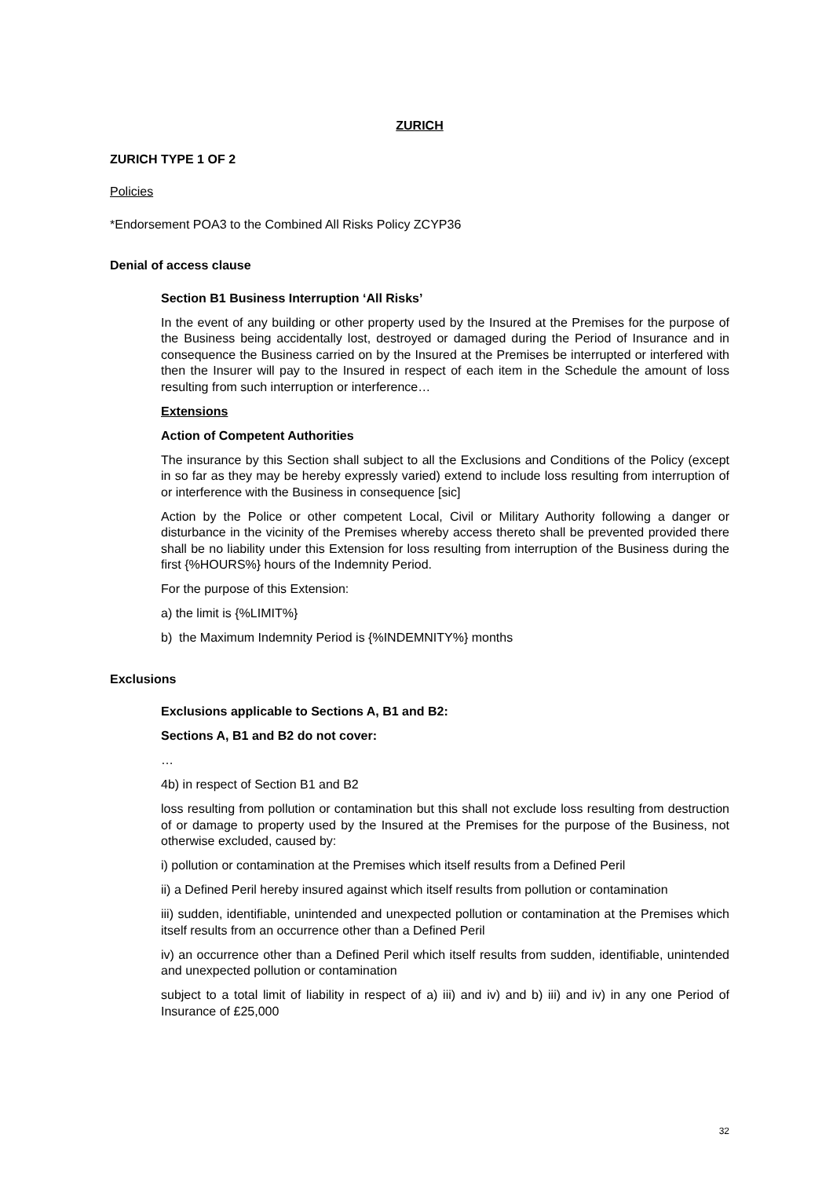ZURICH
ZURICH TYPE 1 OF 2
Policies
*Endorsement POA3 to the Combined All Risks Policy ZCYP36
Denial of access clause
Section B1 Business Interruption ‘All Risks’
In the event of any building or other property used by the Insured at the Premises for the purpose of the Business being accidentally lost, destroyed or damaged during the Period of Insurance and in consequence the Business carried on by the Insured at the Premises be interrupted or interfered with then the Insurer will pay to the Insured in respect of each item in the Schedule the amount of loss resulting from such interruption or interference…
Extensions
Action of Competent Authorities
The insurance by this Section shall subject to all the Exclusions and Conditions of the Policy (except in so far as they may be hereby expressly varied) extend to include loss resulting from interruption of or interference with the Business in consequence [sic]
Action by the Police or other competent Local, Civil or Military Authority following a danger or disturbance in the vicinity of the Premises whereby access thereto shall be prevented provided there shall be no liability under this Extension for loss resulting from interruption of the Business during the first {%HOURS%} hours of the Indemnity Period.
For the purpose of this Extension:
a) the limit is {%LIMIT%}
b) the Maximum Indemnity Period is {%INDEMNITY%} months
Exclusions
Exclusions applicable to Sections A, B1 and B2:
Sections A, B1 and B2 do not cover:
…
4b) in respect of Section B1 and B2
loss resulting from pollution or contamination but this shall not exclude loss resulting from destruction of or damage to property used by the Insured at the Premises for the purpose of the Business, not otherwise excluded, caused by:
i) pollution or contamination at the Premises which itself results from a Defined Peril
ii) a Defined Peril hereby insured against which itself results from pollution or contamination
iii) sudden, identifiable, unintended and unexpected pollution or contamination at the Premises which itself results from an occurrence other than a Defined Peril
iv) an occurrence other than a Defined Peril which itself results from sudden, identifiable, unintended and unexpected pollution or contamination
subject to a total limit of liability in respect of a) iii) and iv) and b) iii) and iv) in any one Period of Insurance of £25,000
32